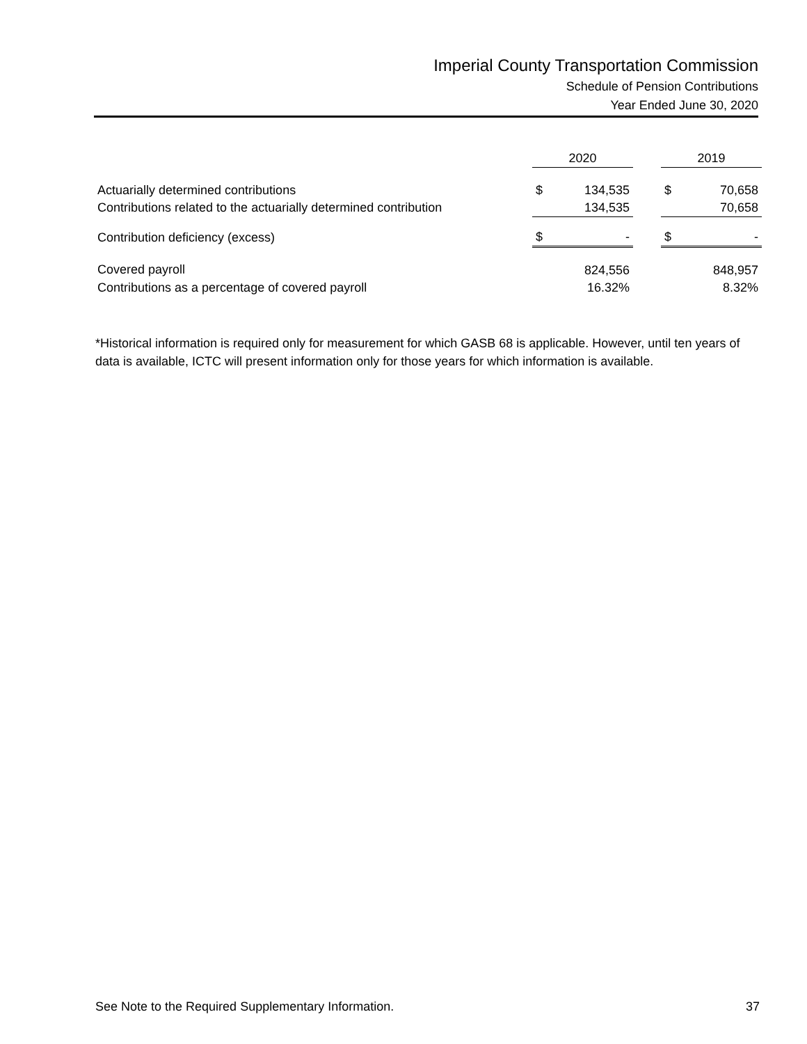Imperial County Transportation Commission
Schedule of Pension Contributions
Year Ended June 30, 2020
| | 2020 | | | 2019 | |
| --- | --- | --- | --- | --- | --- |
| Actuarially determined contributions | $ | 134,535 | | $ | 70,658 |
| Contributions related to the actuarially determined contribution | | 134,535 | | | 70,658 |
| Contribution deficiency (excess) | $ | - | | $ | - |
| Covered payroll | | 824,556 | | | 848,957 |
| Contributions as a percentage of covered payroll | | 16.32% | | | 8.32% |
*Historical information is required only for measurement for which GASB 68 is applicable. However, until ten years of data is available, ICTC will present information only for those years for which information is available.
See Note to the Required Supplementary Information. 37